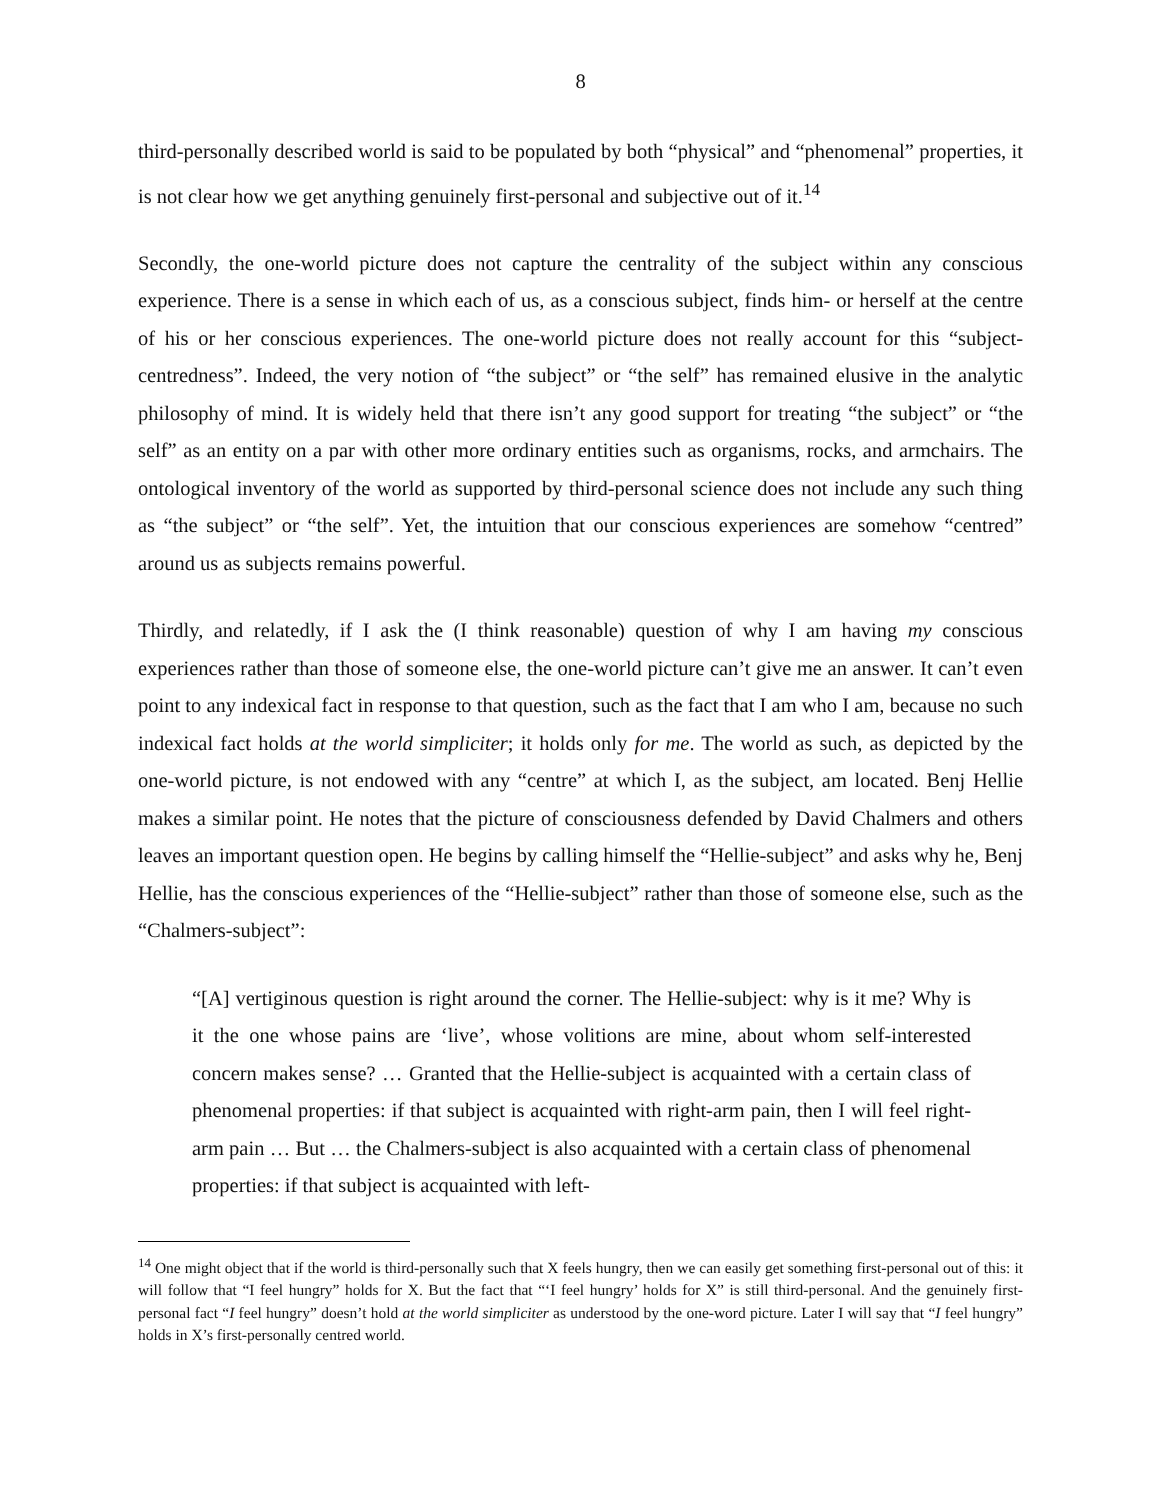8
third-personally described world is said to be populated by both “physical” and “phenomenal” properties, it is not clear how we get anything genuinely first-personal and subjective out of it.<sup>14</sup>
Secondly, the one-world picture does not capture the centrality of the subject within any conscious experience. There is a sense in which each of us, as a conscious subject, finds him- or herself at the centre of his or her conscious experiences. The one-world picture does not really account for this “subject-centredness”. Indeed, the very notion of “the subject” or “the self” has remained elusive in the analytic philosophy of mind. It is widely held that there isn’t any good support for treating “the subject” or “the self” as an entity on a par with other more ordinary entities such as organisms, rocks, and armchairs. The ontological inventory of the world as supported by third-personal science does not include any such thing as “the subject” or “the self”. Yet, the intuition that our conscious experiences are somehow “centred” around us as subjects remains powerful.
Thirdly, and relatedly, if I ask the (I think reasonable) question of why I am having my conscious experiences rather than those of someone else, the one-world picture can’t give me an answer. It can’t even point to any indexical fact in response to that question, such as the fact that I am who I am, because no such indexical fact holds at the world simpliciter; it holds only for me. The world as such, as depicted by the one-world picture, is not endowed with any “centre” at which I, as the subject, am located. Benj Hellie makes a similar point. He notes that the picture of consciousness defended by David Chalmers and others leaves an important question open. He begins by calling himself the “Hellie-subject” and asks why he, Benj Hellie, has the conscious experiences of the “Hellie-subject” rather than those of someone else, such as the “Chalmers-subject”:
“[A] vertiginous question is right around the corner. The Hellie-subject: why is it me? Why is it the one whose pains are ‘live’, whose volitions are mine, about whom self-interested concern makes sense? … Granted that the Hellie-subject is acquainted with a certain class of phenomenal properties: if that subject is acquainted with right-arm pain, then I will feel right-arm pain … But … the Chalmers-subject is also acquainted with a certain class of phenomenal properties: if that subject is acquainted with left-
<sup>14</sup> One might object that if the world is third-personally such that X feels hungry, then we can easily get something first-personal out of this: it will follow that “I feel hungry” holds for X. But the fact that “‘I feel hungry’ holds for X” is still third-personal. And the genuinely first-personal fact “I feel hungry” doesn’t hold at the world simpliciter as understood by the one-word picture. Later I will say that “I feel hungry” holds in X’s first-personally centred world.